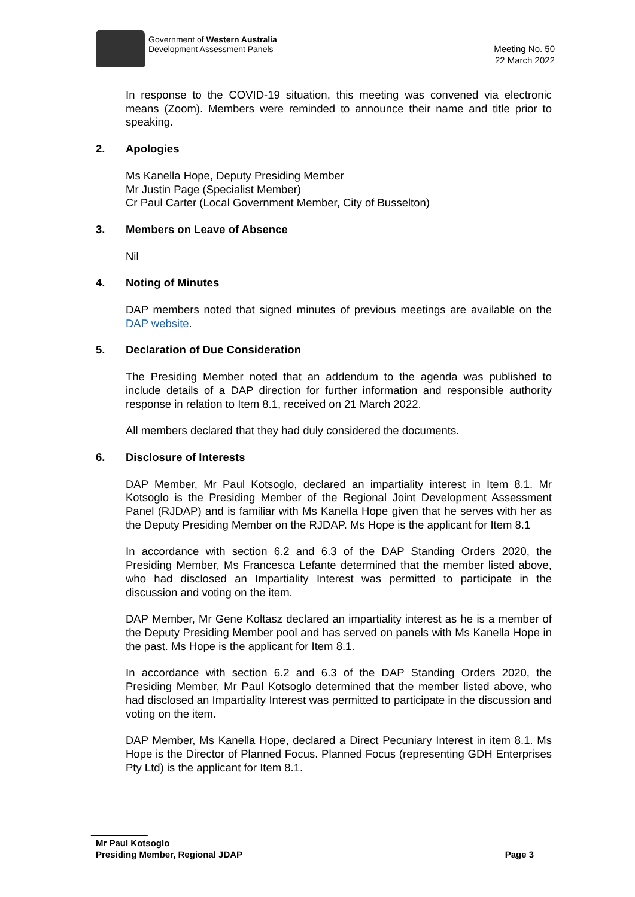Government of Western Australia
Development Assessment Panels
Meeting No. 50
22 March 2022
In response to the COVID-19 situation, this meeting was convened via electronic means (Zoom). Members were reminded to announce their name and title prior to speaking.
2. Apologies
Ms Kanella Hope, Deputy Presiding Member
Mr Justin Page (Specialist Member)
Cr Paul Carter (Local Government Member, City of Busselton)
3. Members on Leave of Absence
Nil
4. Noting of Minutes
DAP members noted that signed minutes of previous meetings are available on the DAP website.
5. Declaration of Due Consideration
The Presiding Member noted that an addendum to the agenda was published to include details of a DAP direction for further information and responsible authority response in relation to Item 8.1, received on 21 March 2022.
All members declared that they had duly considered the documents.
6. Disclosure of Interests
DAP Member, Mr Paul Kotsoglo, declared an impartiality interest in Item 8.1. Mr Kotsoglo is the Presiding Member of the Regional Joint Development Assessment Panel (RJDAP) and is familiar with Ms Kanella Hope given that he serves with her as the Deputy Presiding Member on the RJDAP. Ms Hope is the applicant for Item 8.1
In accordance with section 6.2 and 6.3 of the DAP Standing Orders 2020, the Presiding Member, Ms Francesca Lefante determined that the member listed above, who had disclosed an Impartiality Interest was permitted to participate in the discussion and voting on the item.
DAP Member, Mr Gene Koltasz declared an impartiality interest as he is a member of the Deputy Presiding Member pool and has served on panels with Ms Kanella Hope in the past. Ms Hope is the applicant for Item 8.1.
In accordance with section 6.2 and 6.3 of the DAP Standing Orders 2020, the Presiding Member, Mr Paul Kotsoglo determined that the member listed above, who had disclosed an Impartiality Interest was permitted to participate in the discussion and voting on the item.
DAP Member, Ms Kanella Hope, declared a Direct Pecuniary Interest in item 8.1. Ms Hope is the Director of Planned Focus. Planned Focus (representing GDH Enterprises Pty Ltd) is the applicant for Item 8.1.
Mr Paul Kotsoglo
Presiding Member, Regional JDAP Page 3